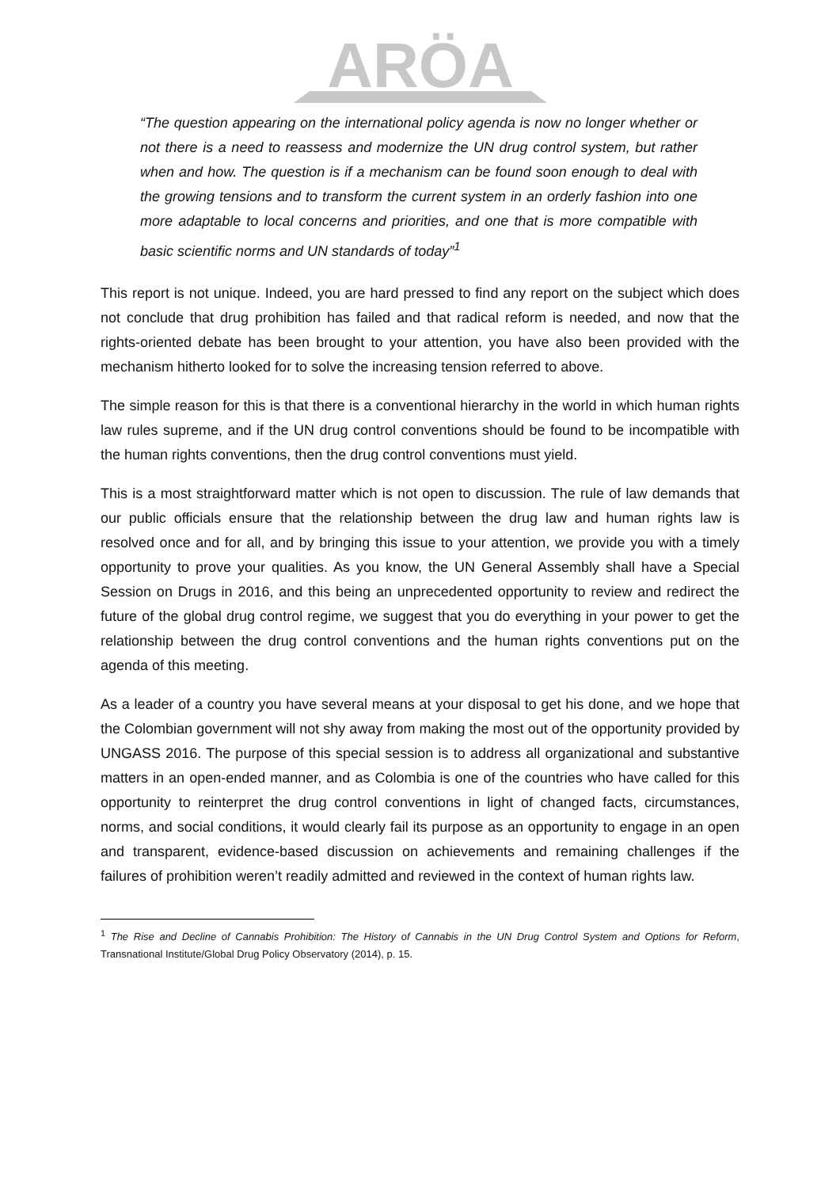ARÖA
“The question appearing on the international policy agenda is now no longer whether or not there is a need to reassess and modernize the UN drug control system, but rather when and how. The question is if a mechanism can be found soon enough to deal with the growing tensions and to transform the current system in an orderly fashion into one more adaptable to local concerns and priorities, and one that is more compatible with basic scientific norms and UN standards of today”<sup>1</sup>
This report is not unique. Indeed, you are hard pressed to find any report on the subject which does not conclude that drug prohibition has failed and that radical reform is needed, and now that the rights-oriented debate has been brought to your attention, you have also been provided with the mechanism hitherto looked for to solve the increasing tension referred to above.
The simple reason for this is that there is a conventional hierarchy in the world in which human rights law rules supreme, and if the UN drug control conventions should be found to be incompatible with the human rights conventions, then the drug control conventions must yield.
This is a most straightforward matter which is not open to discussion. The rule of law demands that our public officials ensure that the relationship between the drug law and human rights law is resolved once and for all, and by bringing this issue to your attention, we provide you with a timely opportunity to prove your qualities. As you know, the UN General Assembly shall have a Special Session on Drugs in 2016, and this being an unprecedented opportunity to review and redirect the future of the global drug control regime, we suggest that you do everything in your power to get the relationship between the drug control conventions and the human rights conventions put on the agenda of this meeting.
As a leader of a country you have several means at your disposal to get his done, and we hope that the Colombian government will not shy away from making the most out of the opportunity provided by UNGASS 2016. The purpose of this special session is to address all organizational and substantive matters in an open-ended manner, and as Colombia is one of the countries who have called for this opportunity to reinterpret the drug control conventions in light of changed facts, circumstances, norms, and social conditions, it would clearly fail its purpose as an opportunity to engage in an open and transparent, evidence-based discussion on achievements and remaining challenges if the failures of prohibition weren’t readily admitted and reviewed in the context of human rights law.
<sup>1</sup> The Rise and Decline of Cannabis Prohibition: The History of Cannabis in the UN Drug Control System and Options for Reform, Transnational Institute/Global Drug Policy Observatory (2014), p. 15.